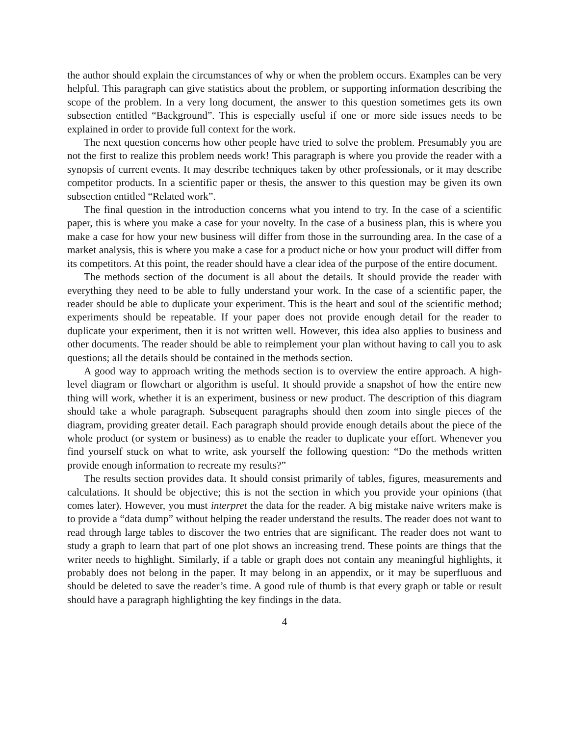the author should explain the circumstances of why or when the problem occurs. Examples can be very helpful. This paragraph can give statistics about the problem, or supporting information describing the scope of the problem. In a very long document, the answer to this question sometimes gets its own subsection entitled “Background”. This is especially useful if one or more side issues needs to be explained in order to provide full context for the work.
The next question concerns how other people have tried to solve the problem. Presumably you are not the first to realize this problem needs work! This paragraph is where you provide the reader with a synopsis of current events. It may describe techniques taken by other professionals, or it may describe competitor products. In a scientific paper or thesis, the answer to this question may be given its own subsection entitled “Related work”.
The final question in the introduction concerns what you intend to try. In the case of a scientific paper, this is where you make a case for your novelty. In the case of a business plan, this is where you make a case for how your new business will differ from those in the surrounding area. In the case of a market analysis, this is where you make a case for a product niche or how your product will differ from its competitors. At this point, the reader should have a clear idea of the purpose of the entire document.
The methods section of the document is all about the details. It should provide the reader with everything they need to be able to fully understand your work. In the case of a scientific paper, the reader should be able to duplicate your experiment. This is the heart and soul of the scientific method; experiments should be repeatable. If your paper does not provide enough detail for the reader to duplicate your experiment, then it is not written well. However, this idea also applies to business and other documents. The reader should be able to reimplement your plan without having to call you to ask questions; all the details should be contained in the methods section.
A good way to approach writing the methods section is to overview the entire approach. A high-level diagram or flowchart or algorithm is useful. It should provide a snapshot of how the entire new thing will work, whether it is an experiment, business or new product. The description of this diagram should take a whole paragraph. Subsequent paragraphs should then zoom into single pieces of the diagram, providing greater detail. Each paragraph should provide enough details about the piece of the whole product (or system or business) as to enable the reader to duplicate your effort. Whenever you find yourself stuck on what to write, ask yourself the following question: “Do the methods written provide enough information to recreate my results?”
The results section provides data. It should consist primarily of tables, figures, measurements and calculations. It should be objective; this is not the section in which you provide your opinions (that comes later). However, you must interpret the data for the reader. A big mistake naive writers make is to provide a “data dump” without helping the reader understand the results. The reader does not want to read through large tables to discover the two entries that are significant. The reader does not want to study a graph to learn that part of one plot shows an increasing trend. These points are things that the writer needs to highlight. Similarly, if a table or graph does not contain any meaningful highlights, it probably does not belong in the paper. It may belong in an appendix, or it may be superfluous and should be deleted to save the reader’s time. A good rule of thumb is that every graph or table or result should have a paragraph highlighting the key findings in the data.
4